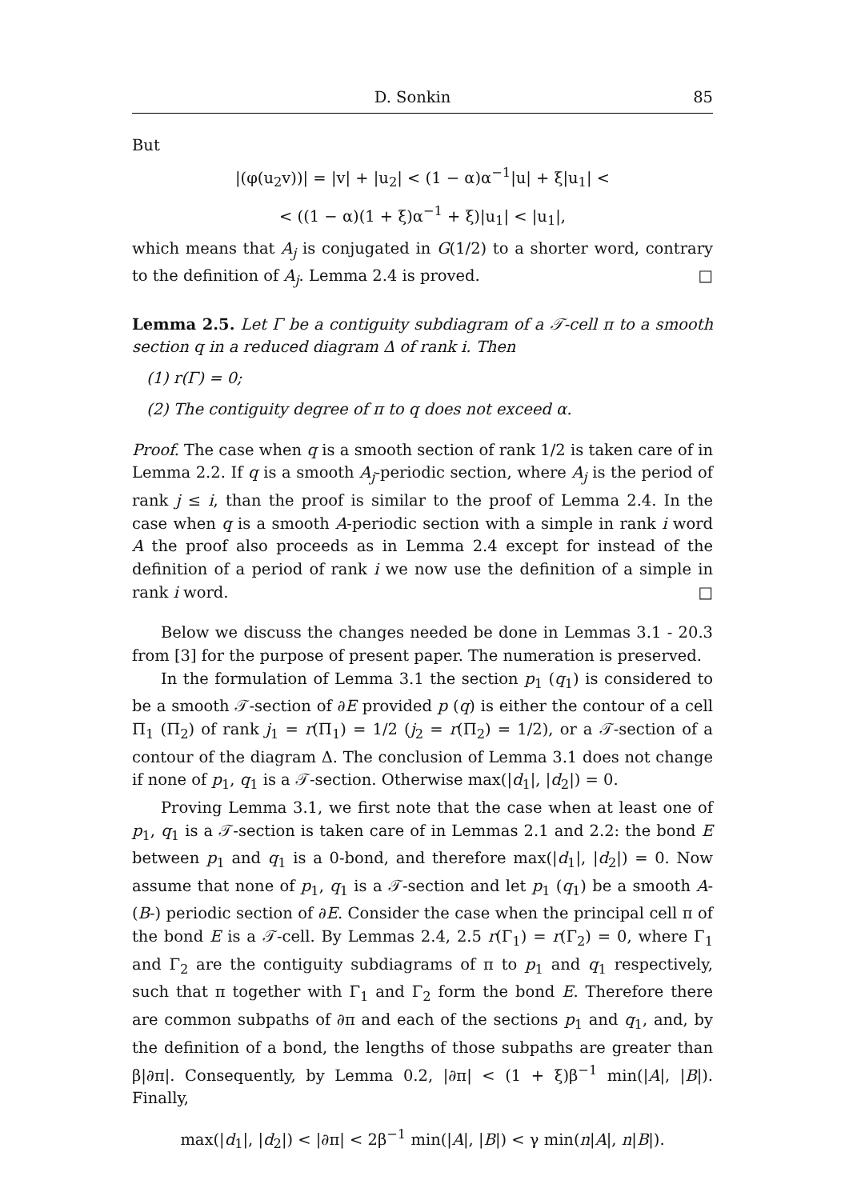D. Sonkin 85
But
|(φ(u<sub>2</sub>v))| = |v| + |u<sub>2</sub>| < (1 − α)α<sup>−1</sup>|u| + ξ|u<sub>1</sub>| <
< ((1 − α)(1 + ξ)α<sup>−1</sup> + ξ)|u<sub>1</sub>| < |u<sub>1</sub>|,
which means that A<sub>j</sub> is conjugated in G(1/2) to a shorter word, contrary to the definition of A<sub>j</sub>. Lemma 2.4 is proved. □
Lemma 2.5. Let Γ be a contiguity subdiagram of a 𝒯-cell π to a smooth section q in a reduced diagram Δ of rank i. Then
(1) r(Γ) = 0;
(2) The contiguity degree of π to q does not exceed α.
Proof. The case when q is a smooth section of rank 1/2 is taken care of in Lemma 2.2. If q is a smooth A<sub>j</sub>-periodic section, where A<sub>j</sub> is the period of rank j ≤ i, than the proof is similar to the proof of Lemma 2.4. In the case when q is a smooth A-periodic section with a simple in rank i word A the proof also proceeds as in Lemma 2.4 except for instead of the definition of a period of rank i we now use the definition of a simple in rank i word. □
Below we discuss the changes needed be done in Lemmas 3.1 - 20.3 from [3] for the purpose of present paper. The numeration is preserved.
In the formulation of Lemma 3.1 the section p<sub>1</sub> (q<sub>1</sub>) is considered to be a smooth 𝒯-section of ∂E provided p (q) is either the contour of a cell Π<sub>1</sub> (Π<sub>2</sub>) of rank j<sub>1</sub> = r(Π<sub>1</sub>) = 1/2 (j<sub>2</sub> = r(Π<sub>2</sub>) = 1/2), or a 𝒯-section of a contour of the diagram Δ. The conclusion of Lemma 3.1 does not change if none of p<sub>1</sub>, q<sub>1</sub> is a 𝒯-section. Otherwise max(|d<sub>1</sub>|, |d<sub>2</sub>|) = 0.
Proving Lemma 3.1, we first note that the case when at least one of p<sub>1</sub>, q<sub>1</sub> is a 𝒯-section is taken care of in Lemmas 2.1 and 2.2: the bond E between p<sub>1</sub> and q<sub>1</sub> is a 0-bond, and therefore max(|d<sub>1</sub>|, |d<sub>2</sub>|) = 0. Now assume that none of p<sub>1</sub>, q<sub>1</sub> is a 𝒯-section and let p<sub>1</sub> (q<sub>1</sub>) be a smooth A-(B-) periodic section of ∂E. Consider the case when the principal cell π of the bond E is a 𝒯-cell. By Lemmas 2.4, 2.5 r(Γ<sub>1</sub>) = r(Γ<sub>2</sub>) = 0, where Γ<sub>1</sub> and Γ<sub>2</sub> are the contiguity subdiagrams of π to p<sub>1</sub> and q<sub>1</sub> respectively, such that π together with Γ<sub>1</sub> and Γ<sub>2</sub> form the bond E. Therefore there are common subpaths of ∂π and each of the sections p<sub>1</sub> and q<sub>1</sub>, and, by the definition of a bond, the lengths of those subpaths are greater than β|∂π|. Consequently, by Lemma 0.2, |∂π| < (1 + ξ)β<sup>−1</sup> min(|A|, |B|). Finally,
max(|d<sub>1</sub>|, |d<sub>2</sub>|) < |∂π| < 2β<sup>−1</sup> min(|A|, |B|) < γ min(n|A|, n|B|).